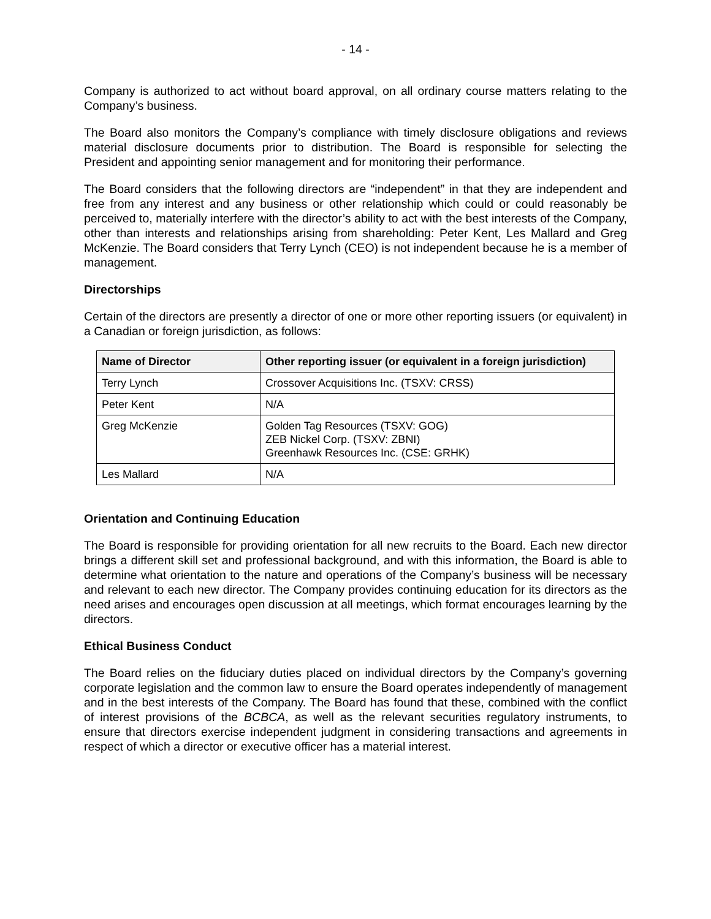- 14 -
Company is authorized to act without board approval, on all ordinary course matters relating to the Company’s business.
The Board also monitors the Company’s compliance with timely disclosure obligations and reviews material disclosure documents prior to distribution. The Board is responsible for selecting the President and appointing senior management and for monitoring their performance.
The Board considers that the following directors are “independent” in that they are independent and free from any interest and any business or other relationship which could or could reasonably be perceived to, materially interfere with the director’s ability to act with the best interests of the Company, other than interests and relationships arising from shareholding: Peter Kent, Les Mallard and Greg McKenzie. The Board considers that Terry Lynch (CEO) is not independent because he is a member of management.
Directorships
Certain of the directors are presently a director of one or more other reporting issuers (or equivalent) in a Canadian or foreign jurisdiction, as follows:
| Name of Director | Other reporting issuer (or equivalent in a foreign jurisdiction) |
| --- | --- |
| Terry Lynch | Crossover Acquisitions Inc. (TSXV: CRSS) |
| Peter Kent | N/A |
| Greg McKenzie | Golden Tag Resources (TSXV: GOG) ZEB Nickel Corp. (TSXV: ZBNI) Greenhawk Resources Inc. (CSE: GRHK) |
| Les Mallard | N/A |
Orientation and Continuing Education
The Board is responsible for providing orientation for all new recruits to the Board. Each new director brings a different skill set and professional background, and with this information, the Board is able to determine what orientation to the nature and operations of the Company’s business will be necessary and relevant to each new director. The Company provides continuing education for its directors as the need arises and encourages open discussion at all meetings, which format encourages learning by the directors.
Ethical Business Conduct
The Board relies on the fiduciary duties placed on individual directors by the Company’s governing corporate legislation and the common law to ensure the Board operates independently of management and in the best interests of the Company. The Board has found that these, combined with the conflict of interest provisions of the BCBCA, as well as the relevant securities regulatory instruments, to ensure that directors exercise independent judgment in considering transactions and agreements in respect of which a director or executive officer has a material interest.